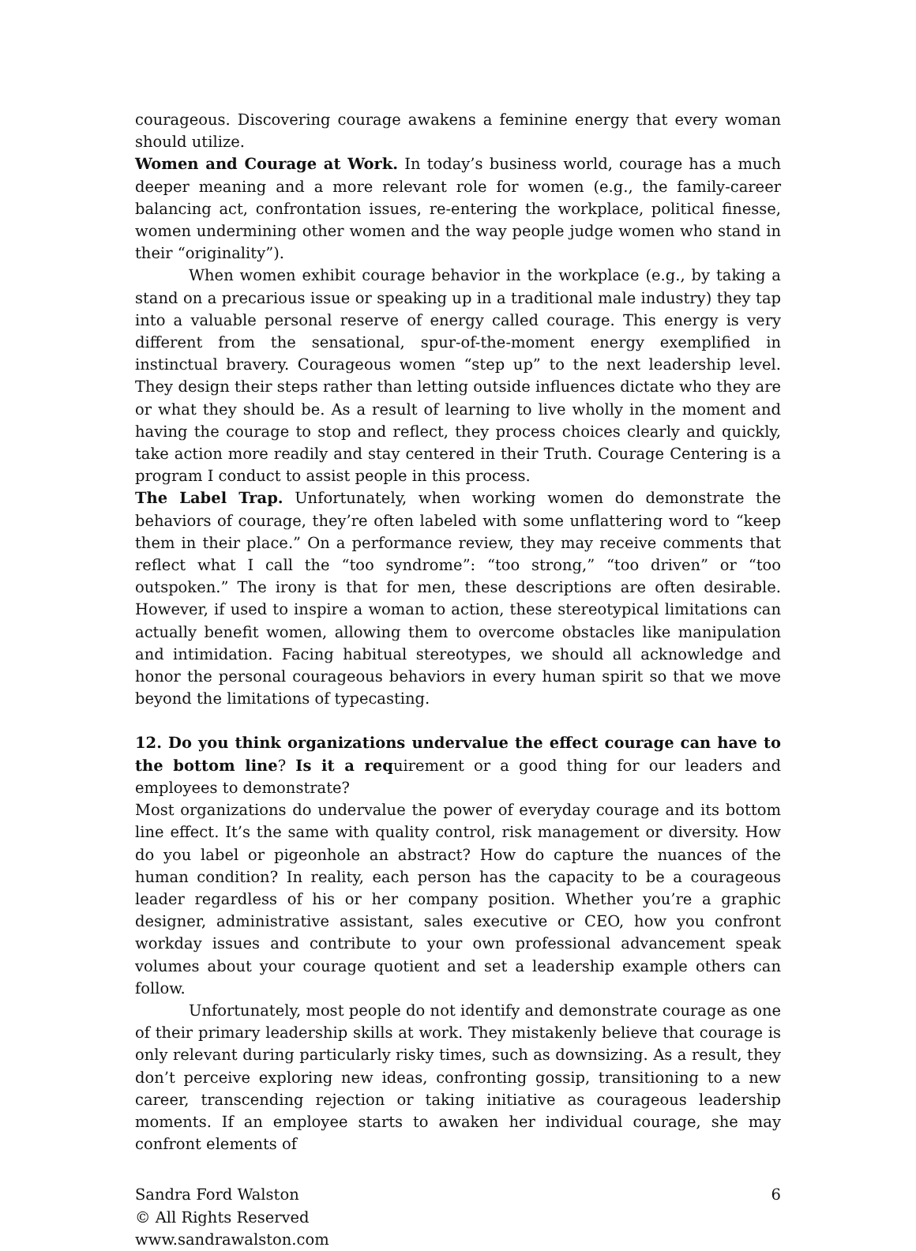courageous. Discovering courage awakens a feminine energy that every woman should utilize.
Women and Courage at Work. In today’s business world, courage has a much deeper meaning and a more relevant role for women (e.g., the family-career balancing act, confrontation issues, re-entering the workplace, political finesse, women undermining other women and the way people judge women who stand in their “originality”).
When women exhibit courage behavior in the workplace (e.g., by taking a stand on a precarious issue or speaking up in a traditional male industry) they tap into a valuable personal reserve of energy called courage. This energy is very different from the sensational, spur-of-the-moment energy exemplified in instinctual bravery. Courageous women “step up” to the next leadership level. They design their steps rather than letting outside influences dictate who they are or what they should be. As a result of learning to live wholly in the moment and having the courage to stop and reflect, they process choices clearly and quickly, take action more readily and stay centered in their Truth. Courage Centering is a program I conduct to assist people in this process.
The Label Trap. Unfortunately, when working women do demonstrate the behaviors of courage, they’re often labeled with some unflattering word to “keep them in their place.” On a performance review, they may receive comments that reflect what I call the “too syndrome”: “too strong,” “too driven” or “too outspoken.” The irony is that for men, these descriptions are often desirable. However, if used to inspire a woman to action, these stereotypical limitations can actually benefit women, allowing them to overcome obstacles like manipulation and intimidation. Facing habitual stereotypes, we should all acknowledge and honor the personal courageous behaviors in every human spirit so that we move beyond the limitations of typecasting.
12. Do you think organizations undervalue the effect courage can have to the bottom line? Is it a requirement or a good thing for our leaders and employees to demonstrate?
Most organizations do undervalue the power of everyday courage and its bottom line effect. It’s the same with quality control, risk management or diversity. How do you label or pigeonhole an abstract? How do capture the nuances of the human condition? In reality, each person has the capacity to be a courageous leader regardless of his or her company position. Whether you’re a graphic designer, administrative assistant, sales executive or CEO, how you confront workday issues and contribute to your own professional advancement speak volumes about your courage quotient and set a leadership example others can follow.
Unfortunately, most people do not identify and demonstrate courage as one of their primary leadership skills at work. They mistakenly believe that courage is only relevant during particularly risky times, such as downsizing. As a result, they don’t perceive exploring new ideas, confronting gossip, transitioning to a new career, transcending rejection or taking initiative as courageous leadership moments. If an employee starts to awaken her individual courage, she may confront elements of
Sandra Ford Walston
© All Rights Reserved
www.sandrawalston.com
6